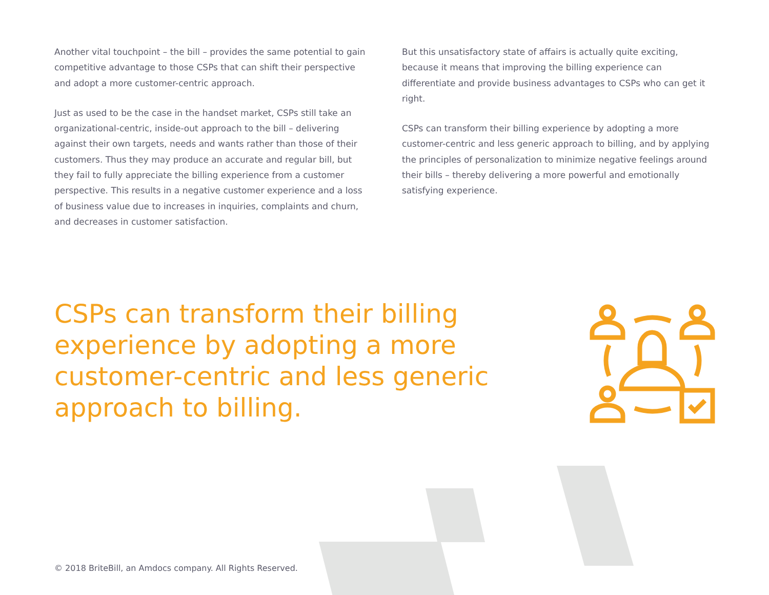Another vital touchpoint – the bill – provides the same potential to gain competitive advantage to those CSPs that can shift their perspective and adopt a more customer-centric approach.
Just as used to be the case in the handset market, CSPs still take an organizational-centric, inside-out approach to the bill – delivering against their own targets, needs and wants rather than those of their customers. Thus they may produce an accurate and regular bill, but they fail to fully appreciate the billing experience from a customer perspective. This results in a negative customer experience and a loss of business value due to increases in inquiries, complaints and churn, and decreases in customer satisfaction.
But this unsatisfactory state of affairs is actually quite exciting, because it means that improving the billing experience can differentiate and provide business advantages to CSPs who can get it right.
CSPs can transform their billing experience by adopting a more customer-centric and less generic approach to billing, and by applying the principles of personalization to minimize negative feelings around their bills – thereby delivering a more powerful and emotionally satisfying experience.
CSPs can transform their billing experience by adopting a more customer-centric and less generic approach to billing.
© 2018 BriteBill, an Amdocs company. All Rights Reserved.